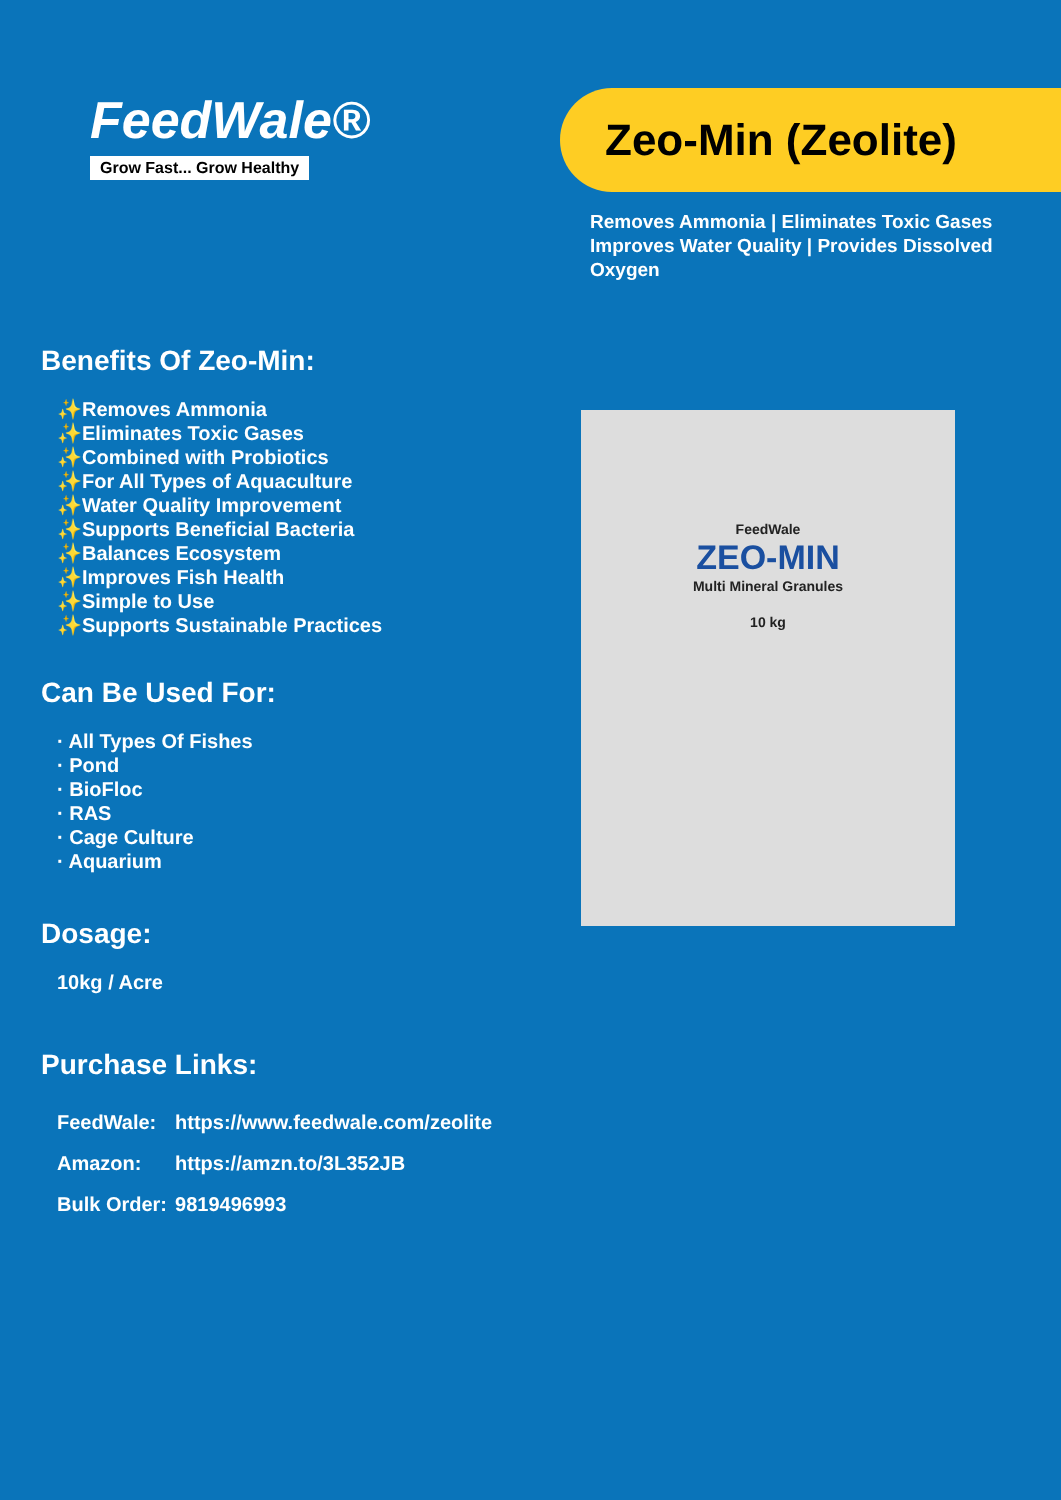FeedWale®
Grow Fast... Grow Healthy
Zeo-Min (Zeolite)
Removes Ammonia | Eliminates Toxic Gases
Improves Water Quality | Provides Dissolved Oxygen
Benefits Of Zeo-Min:
✨Removes Ammonia
✨Eliminates Toxic Gases
✨Combined with Probiotics
✨For All Types of Aquaculture
✨Water Quality Improvement
✨Supports Beneficial Bacteria
✨Balances Ecosystem
✨Improves Fish Health
✨Simple to Use
✨Supports Sustainable Practices
Can Be Used For:
· All Types Of Fishes
· Pond
· BioFloc
· RAS
· Cage Culture
· Aquarium
Dosage:
10kg / Acre
Purchase Links:
| FeedWale: | https://www.feedwale.com/zeolite |
| Amazon: | https://amzn.to/3L352JB |
| Bulk Order: | 9819496993 |
FeedWale
ZEO-MIN
Multi Mineral Granules
10 kg